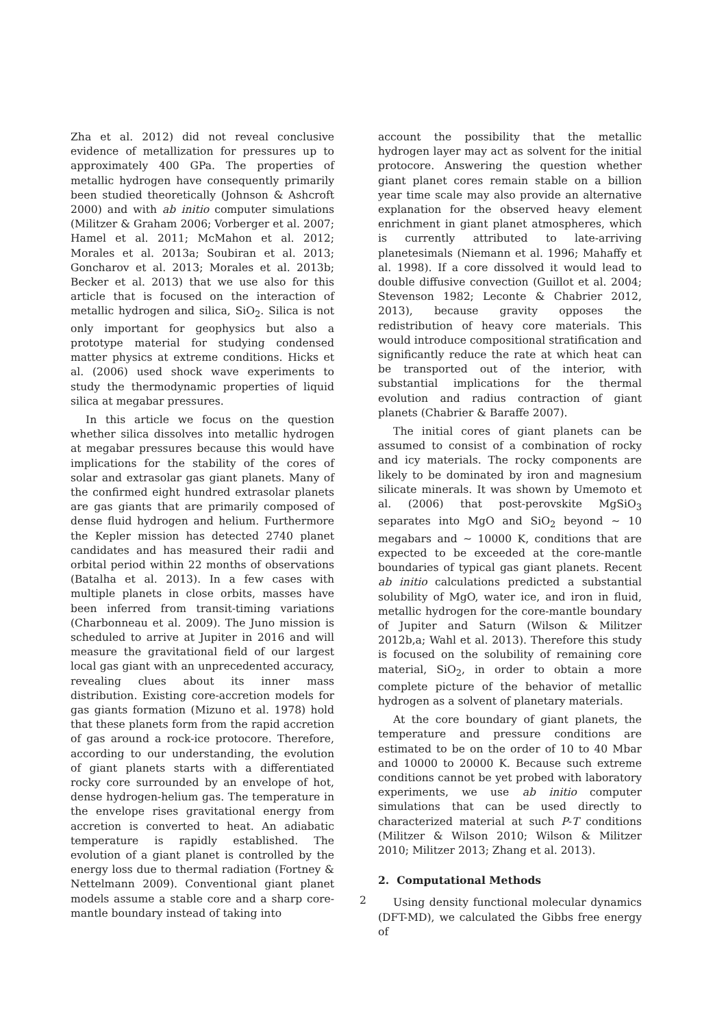Zha et al. 2012) did not reveal conclusive evidence of metallization for pressures up to approximately 400 GPa. The properties of metallic hydrogen have consequently primarily been studied theoretically (Johnson & Ashcroft 2000) and with ab initio computer simulations (Militzer & Graham 2006; Vorberger et al. 2007; Hamel et al. 2011; McMahon et al. 2012; Morales et al. 2013a; Soubiran et al. 2013; Goncharov et al. 2013; Morales et al. 2013b; Becker et al. 2013) that we use also for this article that is focused on the interaction of metallic hydrogen and silica, SiO<sub>2</sub>. Silica is not only important for geophysics but also a prototype material for studying condensed matter physics at extreme conditions. Hicks et al. (2006) used shock wave experiments to study the thermodynamic properties of liquid silica at megabar pressures.
In this article we focus on the question whether silica dissolves into metallic hydrogen at megabar pressures because this would have implications for the stability of the cores of solar and extrasolar gas giant planets. Many of the confirmed eight hundred extrasolar planets are gas giants that are primarily composed of dense fluid hydrogen and helium. Furthermore the Kepler mission has detected 2740 planet candidates and has measured their radii and orbital period within 22 months of observations (Batalha et al. 2013). In a few cases with multiple planets in close orbits, masses have been inferred from transit-timing variations (Charbonneau et al. 2009). The Juno mission is scheduled to arrive at Jupiter in 2016 and will measure the gravitational field of our largest local gas giant with an unprecedented accuracy, revealing clues about its inner mass distribution. Existing core-accretion models for gas giants formation (Mizuno et al. 1978) hold that these planets form from the rapid accretion of gas around a rock-ice protocore. Therefore, according to our understanding, the evolution of giant planets starts with a differentiated rocky core surrounded by an envelope of hot, dense hydrogen-helium gas. The temperature in the envelope rises gravitational energy from accretion is converted to heat. An adiabatic temperature is rapidly established. The evolution of a giant planet is controlled by the energy loss due to thermal radiation (Fortney & Nettelmann 2009). Conventional giant planet models assume a stable core and a sharp core-mantle boundary instead of taking into
account the possibility that the metallic hydrogen layer may act as solvent for the initial protocore. Answering the question whether giant planet cores remain stable on a billion year time scale may also provide an alternative explanation for the observed heavy element enrichment in giant planet atmospheres, which is currently attributed to late-arriving planetesimals (Niemann et al. 1996; Mahaffy et al. 1998). If a core dissolved it would lead to double diffusive convection (Guillot et al. 2004; Stevenson 1982; Leconte & Chabrier 2012, 2013), because gravity opposes the redistribution of heavy core materials. This would introduce compositional stratification and significantly reduce the rate at which heat can be transported out of the interior, with substantial implications for the thermal evolution and radius contraction of giant planets (Chabrier & Baraffe 2007).
The initial cores of giant planets can be assumed to consist of a combination of rocky and icy materials. The rocky components are likely to be dominated by iron and magnesium silicate minerals. It was shown by Umemoto et al. (2006) that post-perovskite MgSiO<sub>3</sub> separates into MgO and SiO<sub>2</sub> beyond ∼ 10 megabars and ∼ 10000 K, conditions that are expected to be exceeded at the core-mantle boundaries of typical gas giant planets. Recent ab initio calculations predicted a substantial solubility of MgO, water ice, and iron in fluid, metallic hydrogen for the core-mantle boundary of Jupiter and Saturn (Wilson & Militzer 2012b,a; Wahl et al. 2013). Therefore this study is focused on the solubility of remaining core material, SiO<sub>2</sub>, in order to obtain a more complete picture of the behavior of metallic hydrogen as a solvent of planetary materials.
At the core boundary of giant planets, the temperature and pressure conditions are estimated to be on the order of 10 to 40 Mbar and 10000 to 20000 K. Because such extreme conditions cannot be yet probed with laboratory experiments, we use ab initio computer simulations that can be used directly to characterized material at such P-T conditions (Militzer & Wilson 2010; Wilson & Militzer 2010; Militzer 2013; Zhang et al. 2013).
2. Computational Methods
Using density functional molecular dynamics (DFT-MD), we calculated the Gibbs free energy of
2